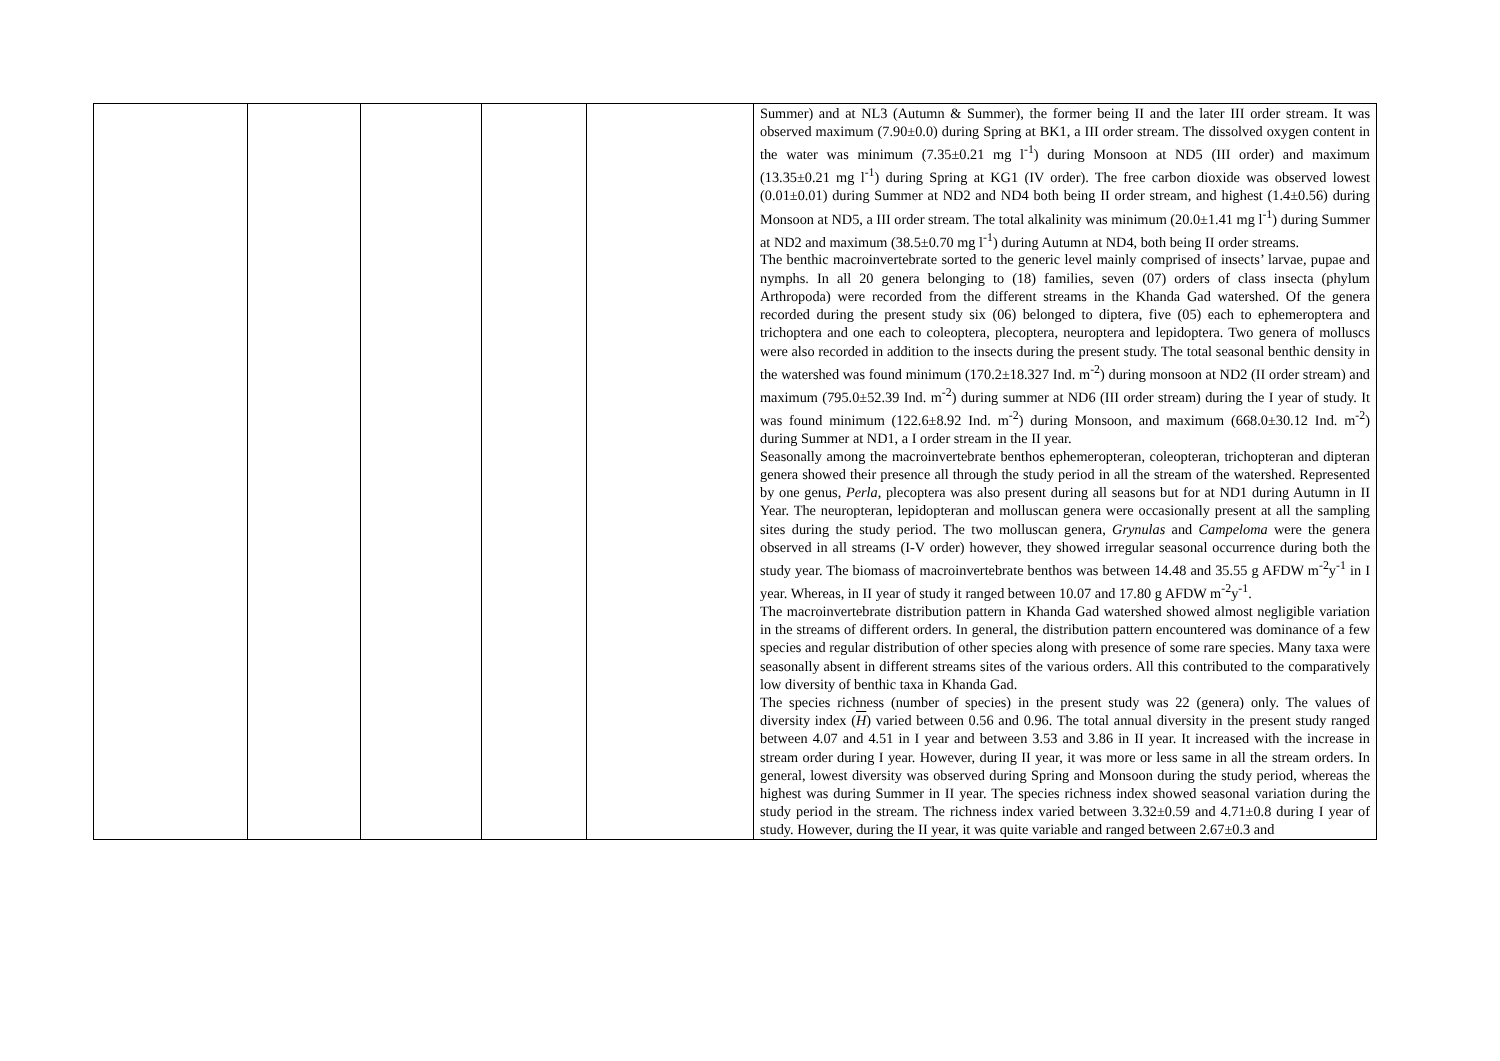| | | | | | Summer) and at NL3 (Autumn & Summer), the former being II and the later III order stream. It was observed maximum (7.90±0.0) during Spring at BK1, a III order stream. The dissolved oxygen content in the water was minimum (7.35±0.21 mg l<sup>-1</sup>) during Monsoon at ND5 (III order) and maximum (13.35±0.21 mg l<sup>-1</sup>) during Spring at KG1 (IV order). The free carbon dioxide was observed lowest (0.01±0.01) during Summer at ND2 and ND4 both being II order stream, and highest (1.4±0.56) during Monsoon at ND5, a III order stream. The total alkalinity was minimum (20.0±1.41 mg l<sup>-1</sup>) during Summer at ND2 and maximum (38.5±0.70 mg l<sup>-1</sup>) during Autumn at ND4, both being II order streams. The benthic macroinvertebrate sorted to the generic level mainly comprised of insects’ larvae, pupae and nymphs. In all 20 genera belonging to (18) families, seven (07) orders of class insecta (phylum Arthropoda) were recorded from the different streams in the Khanda Gad watershed. Of the genera recorded during the present study six (06) belonged to diptera, five (05) each to ephemeroptera and trichoptera and one each to coleoptera, plecoptera, neuroptera and lepidoptera. Two genera of molluscs were also recorded in addition to the insects during the present study. The total seasonal benthic density in the watershed was found minimum (170.2±18.327 Ind. m<sup>-2</sup>) during monsoon at ND2 (II order stream) and maximum (795.0±52.39 Ind. m<sup>-2</sup>) during summer at ND6 (III order stream) during the I year of study. It was found minimum (122.6±8.92 Ind. m<sup>-2</sup>) during Monsoon, and maximum (668.0±30.12 Ind. m<sup>-2</sup>) during Summer at ND1, a I order stream in the II year. Seasonally among the macroinvertebrate benthos ephemeropteran, coleopteran, trichopteran and dipteran genera showed their presence all through the study period in all the stream of the watershed. Represented by one genus, Perla , plecoptera was also present during all seasons but for at ND1 during Autumn in II Year. The neuropteran, lepidopteran and molluscan genera were occasionally present at all the sampling sites during the study period. The two molluscan genera, Grynulas and Campeloma were the genera observed in all streams (I-V order) however, they showed irregular seasonal occurrence during both the study year. The biomass of macroinvertebrate benthos was between 14.48 and 35.55 g AFDW m<sup>-2</sup>y<sup>-1</sup> in I year. Whereas, in II year of study it ranged between 10.07 and 17.80 g AFDW m<sup>-2</sup>y<sup>-1</sup>. The macroinvertebrate distribution pattern in Khanda Gad watershed showed almost negligible variation in the streams of different orders. In general, the distribution pattern encountered was dominance of a few species and regular distribution of other species along with presence of some rare species. Many taxa were seasonally absent in different streams sites of the various orders. All this contributed to the comparatively low diversity of benthic taxa in Khanda Gad. The species richness (number of species) in the present study was 22 (genera) only. The values of diversity index ( H ) varied between 0.56 and 0.96. The total annual diversity in the present study ranged between 4.07 and 4.51 in I year and between 3.53 and 3.86 in II year. It increased with the increase in stream order during I year. However, during II year, it was more or less same in all the stream orders. In general, lowest diversity was observed during Spring and Monsoon during the study period, whereas the highest was during Summer in II year. The species richness index showed seasonal variation during the study period in the stream. The richness index varied between 3.32±0.59 and 4.71±0.8 during I year of study. However, during the II year, it was quite variable and ranged between 2.67±0.3 and |